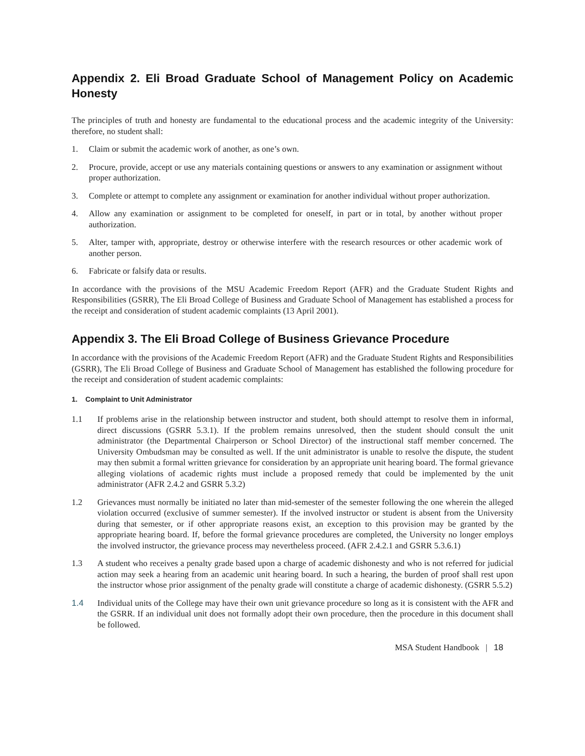Appendix 2. Eli Broad Graduate School of Management Policy on Academic Honesty
The principles of truth and honesty are fundamental to the educational process and the academic integrity of the University: therefore, no student shall:
1. Claim or submit the academic work of another, as one’s own.
2. Procure, provide, accept or use any materials containing questions or answers to any examination or assignment without proper authorization.
3. Complete or attempt to complete any assignment or examination for another individual without proper authorization.
4. Allow any examination or assignment to be completed for oneself, in part or in total, by another without proper authorization.
5. Alter, tamper with, appropriate, destroy or otherwise interfere with the research resources or other academic work of another person.
6. Fabricate or falsify data or results.
In accordance with the provisions of the MSU Academic Freedom Report (AFR) and the Graduate Student Rights and Responsibilities (GSRR), The Eli Broad College of Business and Graduate School of Management has established a process for the receipt and consideration of student academic complaints (13 April 2001).
Appendix 3. The Eli Broad College of Business Grievance Procedure
In accordance with the provisions of the Academic Freedom Report (AFR) and the Graduate Student Rights and Responsibilities (GSRR), The Eli Broad College of Business and Graduate School of Management has established the following procedure for the receipt and consideration of student academic complaints:
1. Complaint to Unit Administrator
1.1 If problems arise in the relationship between instructor and student, both should attempt to resolve them in informal, direct discussions (GSRR 5.3.1). If the problem remains unresolved, then the student should consult the unit administrator (the Departmental Chairperson or School Director) of the instructional staff member concerned. The University Ombudsman may be consulted as well. If the unit administrator is unable to resolve the dispute, the student may then submit a formal written grievance for consideration by an appropriate unit hearing board. The formal grievance alleging violations of academic rights must include a proposed remedy that could be implemented by the unit administrator (AFR 2.4.2 and GSRR 5.3.2)
1.2 Grievances must normally be initiated no later than mid-semester of the semester following the one wherein the alleged violation occurred (exclusive of summer semester). If the involved instructor or student is absent from the University during that semester, or if other appropriate reasons exist, an exception to this provision may be granted by the appropriate hearing board. If, before the formal grievance procedures are completed, the University no longer employs the involved instructor, the grievance process may nevertheless proceed. (AFR 2.4.2.1 and GSRR 5.3.6.1)
1.3 A student who receives a penalty grade based upon a charge of academic dishonesty and who is not referred for judicial action may seek a hearing from an academic unit hearing board. In such a hearing, the burden of proof shall rest upon the instructor whose prior assignment of the penalty grade will constitute a charge of academic dishonesty. (GSRR 5.5.2)
1.4 Individual units of the College may have their own unit grievance procedure so long as it is consistent with the AFR and the GSRR. If an individual unit does not formally adopt their own procedure, then the procedure in this document shall be followed.
MSA Student Handbook | 18